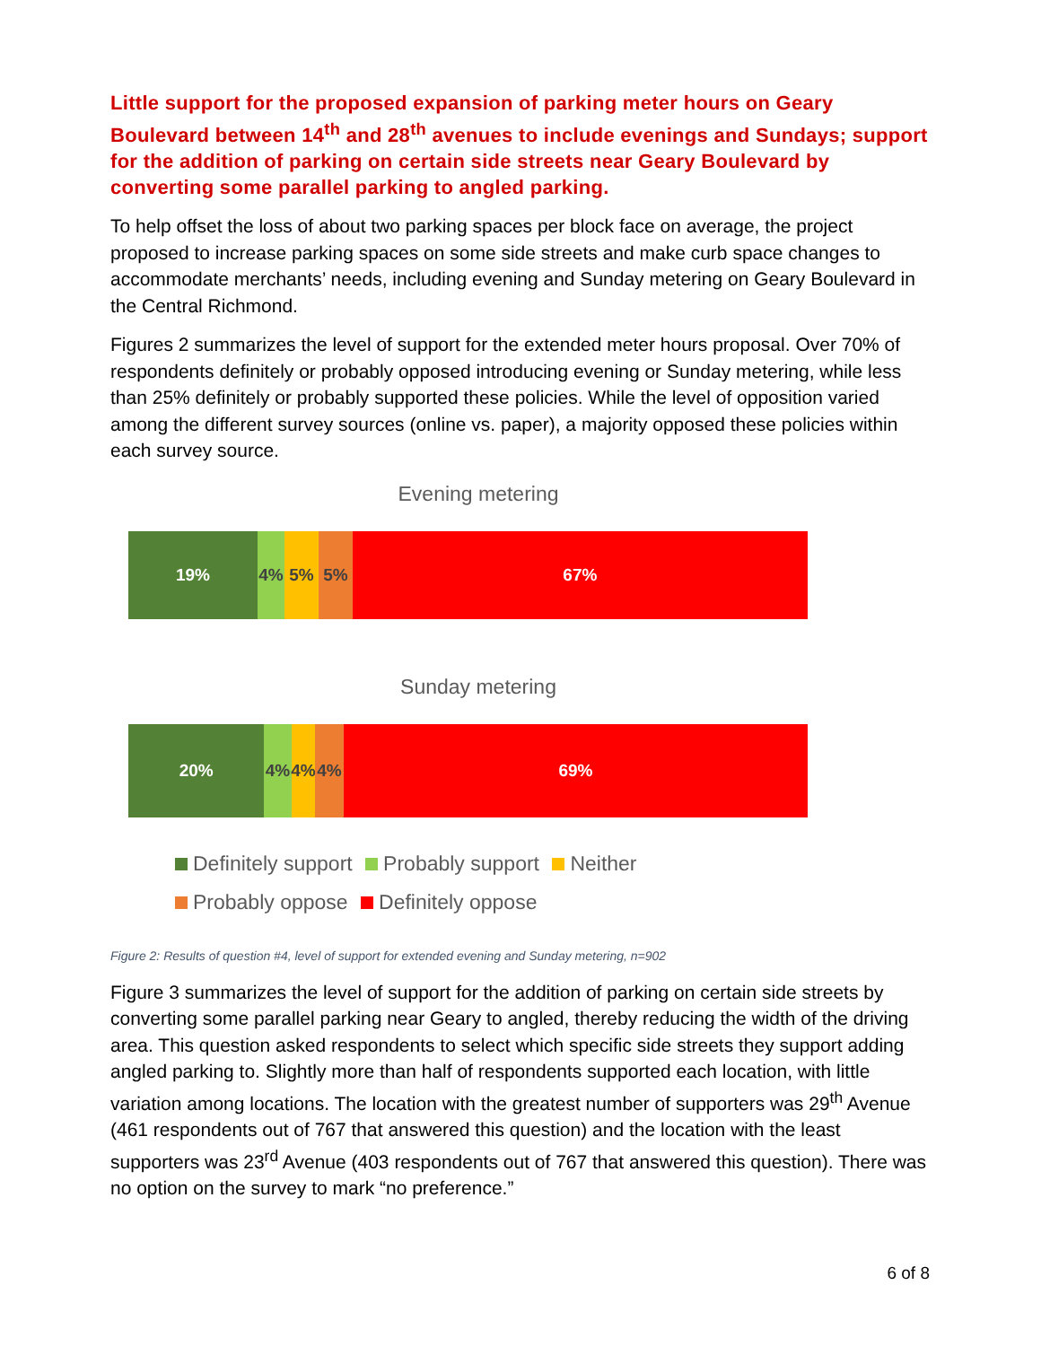Little support for the proposed expansion of parking meter hours on Geary Boulevard between 14<sup>th</sup> and 28<sup>th</sup> avenues to include evenings and Sundays; support for the addition of parking on certain side streets near Geary Boulevard by converting some parallel parking to angled parking.
To help offset the loss of about two parking spaces per block face on average, the project proposed to increase parking spaces on some side streets and make curb space changes to accommodate merchants’ needs, including evening and Sunday metering on Geary Boulevard in the Central Richmond.
Figures 2 summarizes the level of support for the extended meter hours proposal. Over 70% of respondents definitely or probably opposed introducing evening or Sunday metering, while less than 25% definitely or probably supported these policies. While the level of opposition varied among the different survey sources (online vs. paper), a majority opposed these policies within each survey source.
Evening metering
19% 4% 5% 5% 67%
Sunday metering
20% 4% 4% 4% 69%
Definitely support Probably support Neither
Probably oppose Definitely oppose
Figure 2: Results of question #4, level of support for extended evening and Sunday metering, n=902
Figure 3 summarizes the level of support for the addition of parking on certain side streets by converting some parallel parking near Geary to angled, thereby reducing the width of the driving area. This question asked respondents to select which specific side streets they support adding angled parking to. Slightly more than half of respondents supported each location, with little variation among locations. The location with the greatest number of supporters was 29<sup>th</sup> Avenue (461 respondents out of 767 that answered this question) and the location with the least supporters was 23<sup>rd</sup> Avenue (403 respondents out of 767 that answered this question). There was no option on the survey to mark “no preference.”
6 of 8